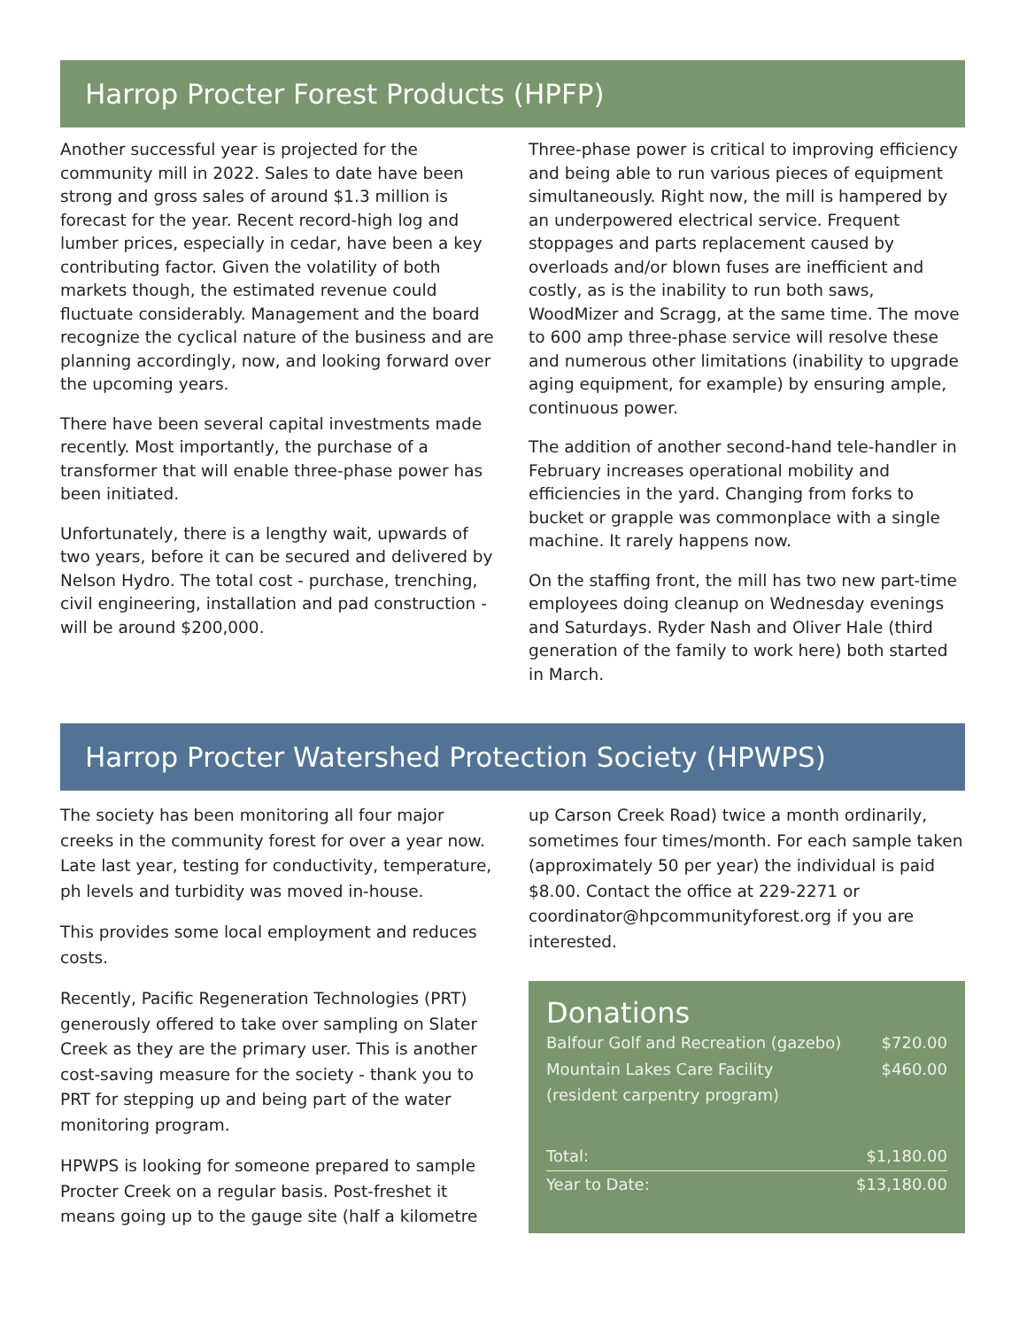Harrop Procter Forest Products (HPFP)
Another successful year is projected for the community mill in 2022. Sales to date have been strong and gross sales of around $1.3 million is forecast for the year. Recent record-high log and lumber prices, especially in cedar, have been a key contributing factor. Given the volatility of both markets though, the estimated revenue could fluctuate considerably. Management and the board recognize the cyclical nature of the business and are planning accordingly, now, and looking forward over the upcoming years.
There have been several capital investments made recently. Most importantly, the purchase of a transformer that will enable three-phase power has been initiated.
Unfortunately, there is a lengthy wait, upwards of two years, before it can be secured and delivered by Nelson Hydro. The total cost - purchase, trenching, civil engineering, installation and pad construction - will be around $200,000.
Three-phase power is critical to improving efficiency and being able to run various pieces of equipment simultaneously. Right now, the mill is hampered by an underpowered electrical service. Frequent stoppages and parts replacement caused by overloads and/or blown fuses are inefficient and costly, as is the inability to run both saws, WoodMizer and Scragg, at the same time. The move to 600 amp three-phase service will resolve these and numerous other limitations (inability to upgrade aging equipment, for example) by ensuring ample, continuous power.
The addition of another second-hand tele-handler in February increases operational mobility and efficiencies in the yard. Changing from forks to bucket or grapple was commonplace with a single machine. It rarely happens now.
On the staffing front, the mill has two new part-time employees doing cleanup on Wednesday evenings and Saturdays. Ryder Nash and Oliver Hale (third generation of the family to work here) both started in March.
Harrop Procter Watershed Protection Society (HPWPS)
The society has been monitoring all four major creeks in the community forest for over a year now. Late last year, testing for conductivity, temperature, ph levels and turbidity was moved in-house.
This provides some local employment and reduces costs.
Recently, Pacific Regeneration Technologies (PRT) generously offered to take over sampling on Slater Creek as they are the primary user. This is another cost-saving measure for the society - thank you to PRT for stepping up and being part of the water monitoring program.
HPWPS is looking for someone prepared to sample Procter Creek on a regular basis. Post-freshet it means going up to the gauge site (half a kilometre
up Carson Creek Road) twice a month ordinarily, sometimes four times/month. For each sample taken (approximately 50 per year) the individual is paid $8.00. Contact the office at 229-2271 or coordinator@hpcommunityforest.org if you are interested.
Donations
| Balfour Golf and Recreation (gazebo) | $720.00 |
| Mountain Lakes Care Facility (resident carpentry program) | $460.00 |
| Total: | $1,180.00 |
| Year to Date: | $13,180.00 |